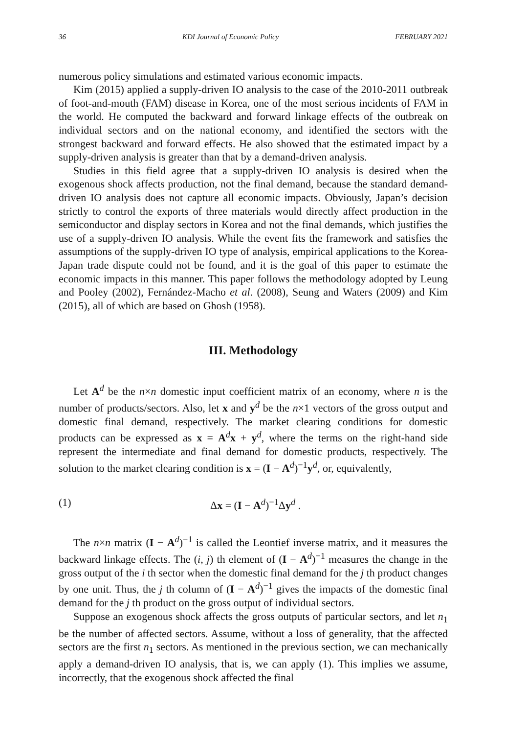36 KDI Journal of Economic Policy FEBRUARY 2021
numerous policy simulations and estimated various economic impacts.
Kim (2015) applied a supply-driven IO analysis to the case of the 2010-2011 outbreak of foot-and-mouth (FAM) disease in Korea, one of the most serious incidents of FAM in the world. He computed the backward and forward linkage effects of the outbreak on individual sectors and on the national economy, and identified the sectors with the strongest backward and forward effects. He also showed that the estimated impact by a supply-driven analysis is greater than that by a demand-driven analysis.
Studies in this field agree that a supply-driven IO analysis is desired when the exogenous shock affects production, not the final demand, because the standard demand-driven IO analysis does not capture all economic impacts. Obviously, Japan’s decision strictly to control the exports of three materials would directly affect production in the semiconductor and display sectors in Korea and not the final demands, which justifies the use of a supply-driven IO analysis. While the event fits the framework and satisfies the assumptions of the supply-driven IO type of analysis, empirical applications to the Korea-Japan trade dispute could not be found, and it is the goal of this paper to estimate the economic impacts in this manner. This paper follows the methodology adopted by Leung and Pooley (2002), Fernández-Macho et al. (2008), Seung and Waters (2009) and Kim (2015), all of which are based on Ghosh (1958).
III. Methodology
Let A<sup>d</sup> be the n×n domestic input coefficient matrix of an economy, where n is the number of products/sectors. Also, let x and y<sup>d</sup> be the n×1 vectors of the gross output and domestic final demand, respectively. The market clearing conditions for domestic products can be expressed as x = A<sup>d</sup>x + y<sup>d</sup>, where the terms on the right-hand side represent the intermediate and final demand for domestic products, respectively. The solution to the market clearing condition is x = (I − A<sup>d</sup>)<sup>−1</sup>y<sup>d</sup>, or, equivalently,
(1) Δx = (I − A<sup>d</sup>)<sup>−1</sup>Δy<sup>d</sup> .
The n×n matrix (I − A<sup>d</sup>)<sup>−1</sup> is called the Leontief inverse matrix, and it measures the backward linkage effects. The (i, j) th element of (I − A<sup>d</sup>)<sup>−1</sup> measures the change in the gross output of the i th sector when the domestic final demand for the j th product changes by one unit. Thus, the j th column of (I − A<sup>d</sup>)<sup>−1</sup> gives the impacts of the domestic final demand for the j th product on the gross output of individual sectors.
Suppose an exogenous shock affects the gross outputs of particular sectors, and let n<sub>1</sub> be the number of affected sectors. Assume, without a loss of generality, that the affected sectors are the first n<sub>1</sub> sectors. As mentioned in the previous section, we can mechanically apply a demand-driven IO analysis, that is, we can apply (1). This implies we assume, incorrectly, that the exogenous shock affected the final